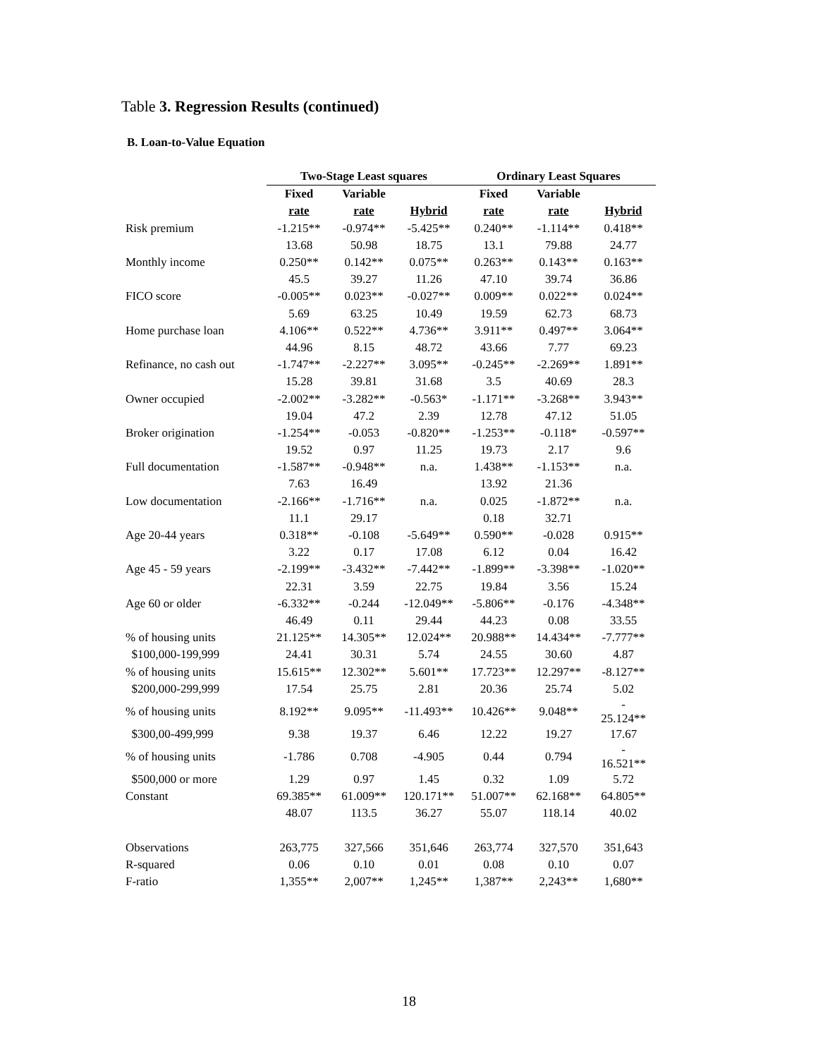Table 3. Regression Results (continued)
B. Loan-to-Value Equation
| | Two-Stage Least squares | | | Ordinary Least Squares | | |
| | Fixed | Variable | | Fixed | Variable | |
| | rate | rate | Hybrid | rate | rate | Hybrid |
| Risk premium | -1.215** | -0.974** | -5.425** | 0.240** | -1.114** | 0.418** |
| | 13.68 | 50.98 | 18.75 | 13.1 | 79.88 | 24.77 |
| Monthly income | 0.250** | 0.142** | 0.075** | 0.263** | 0.143** | 0.163** |
| | 45.5 | 39.27 | 11.26 | 47.10 | 39.74 | 36.86 |
| FICO score | -0.005** | 0.023** | -0.027** | 0.009** | 0.022** | 0.024** |
| | 5.69 | 63.25 | 10.49 | 19.59 | 62.73 | 68.73 |
| Home purchase loan | 4.106** | 0.522** | 4.736** | 3.911** | 0.497** | 3.064** |
| | 44.96 | 8.15 | 48.72 | 43.66 | 7.77 | 69.23 |
| Refinance, no cash out | -1.747** | -2.227** | 3.095** | -0.245** | -2.269** | 1.891** |
| | 15.28 | 39.81 | 31.68 | 3.5 | 40.69 | 28.3 |
| Owner occupied | -2.002** | -3.282** | -0.563* | -1.171** | -3.268** | 3.943** |
| | 19.04 | 47.2 | 2.39 | 12.78 | 47.12 | 51.05 |
| Broker origination | -1.254** | -0.053 | -0.820** | -1.253** | -0.118* | -0.597** |
| | 19.52 | 0.97 | 11.25 | 19.73 | 2.17 | 9.6 |
| Full documentation | -1.587** | -0.948** | n.a. | 1.438** | -1.153** | n.a. |
| | 7.63 | 16.49 | | 13.92 | 21.36 | |
| Low documentation | -2.166** | -1.716** | n.a. | 0.025 | -1.872** | n.a. |
| | 11.1 | 29.17 | | 0.18 | 32.71 | |
| Age 20-44 years | 0.318** | -0.108 | -5.649** | 0.590** | -0.028 | 0.915** |
| | 3.22 | 0.17 | 17.08 | 6.12 | 0.04 | 16.42 |
| Age 45 - 59 years | -2.199** | -3.432** | -7.442** | -1.899** | -3.398** | -1.020** |
| | 22.31 | 3.59 | 22.75 | 19.84 | 3.56 | 15.24 |
| Age 60 or older | -6.332** | -0.244 | -12.049** | -5.806** | -0.176 | -4.348** |
| | 46.49 | 0.11 | 29.44 | 44.23 | 0.08 | 33.55 |
| % of housing units | 21.125** | 14.305** | 12.024** | 20.988** | 14.434** | -7.777** |
| $100,000-199,999 | 24.41 | 30.31 | 5.74 | 24.55 | 30.60 | 4.87 |
| % of housing units | 15.615** | 12.302** | 5.601** | 17.723** | 12.297** | -8.127** |
| $200,000-299,999 | 17.54 | 25.75 | 2.81 | 20.36 | 25.74 | 5.02 |
| % of housing units | 8.192** | 9.095** | -11.493** | 10.426** | 9.048** | - 25.124** |
| $300,00-499,999 | 9.38 | 19.37 | 6.46 | 12.22 | 19.27 | 17.67 |
| % of housing units | -1.786 | 0.708 | -4.905 | 0.44 | 0.794 | - 16.521** |
| $500,000 or more | 1.29 | 0.97 | 1.45 | 0.32 | 1.09 | 5.72 |
| Constant | 69.385** | 61.009** | 120.171** | 51.007** | 62.168** | 64.805** |
| | 48.07 | 113.5 | 36.27 | 55.07 | 118.14 | 40.02 |
| Observations | 263,775 | 327,566 | 351,646 | 263,774 | 327,570 | 351,643 |
| R-squared | 0.06 | 0.10 | 0.01 | 0.08 | 0.10 | 0.07 |
| F-ratio | 1,355** | 2,007** | 1,245** | 1,387** | 2,243** | 1,680** |
18